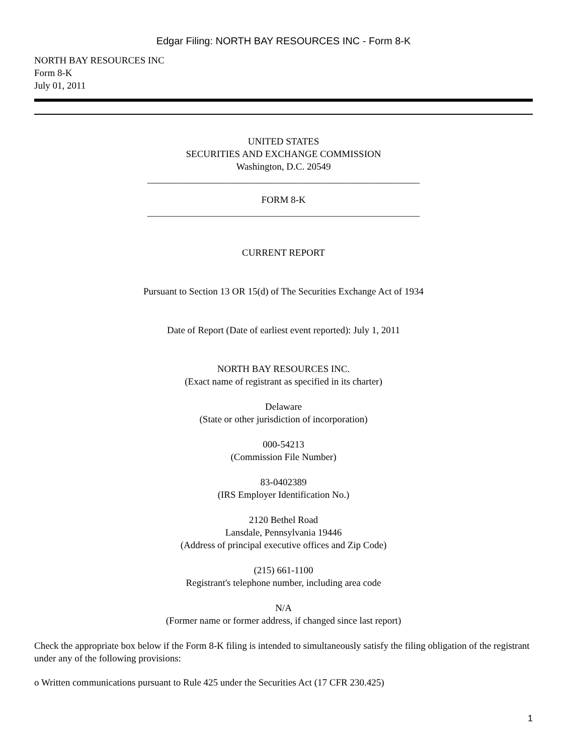Edgar Filing: NORTH BAY RESOURCES INC - Form 8-K
NORTH BAY RESOURCES INC
Form 8-K
July 01, 2011
UNITED STATES
SECURITIES AND EXCHANGE COMMISSION
Washington, D.C. 20549
_________________________________________________________
FORM 8-K
_________________________________________________________
CURRENT REPORT
Pursuant to Section 13 OR 15(d) of The Securities Exchange Act of 1934
Date of Report (Date of earliest event reported): July 1, 2011
NORTH BAY RESOURCES INC.
(Exact name of registrant as specified in its charter)
Delaware
(State or other jurisdiction of incorporation)
000-54213
(Commission File Number)
83-0402389
(IRS Employer Identification No.)
2120 Bethel Road
Lansdale, Pennsylvania 19446
(Address of principal executive offices and Zip Code)
(215) 661-1100
Registrant's telephone number, including area code
N/A
(Former name or former address, if changed since last report)
Check the appropriate box below if the Form 8-K filing is intended to simultaneously satisfy the filing obligation of the registrant under any of the following provisions:
o Written communications pursuant to Rule 425 under the Securities Act (17 CFR 230.425)
1